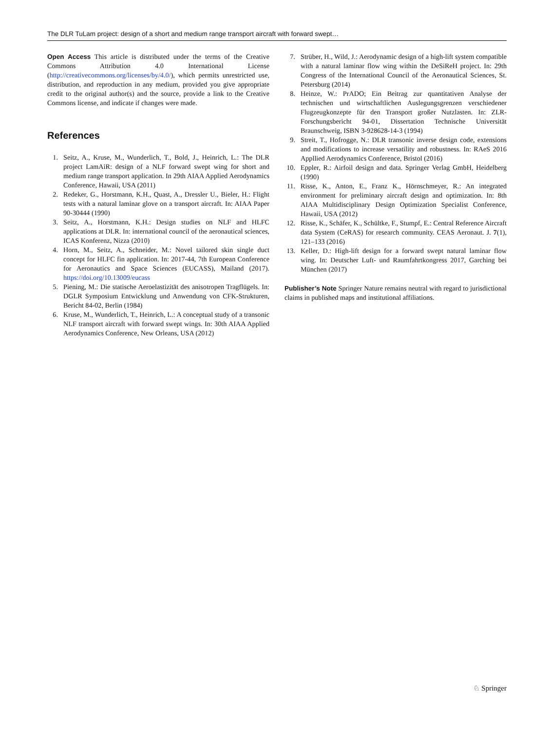The DLR TuLam project: design of a short and medium range transport aircraft with forward swept…
Open Access This article is distributed under the terms of the Creative Commons Attribution 4.0 International License (http://creativecommons.org/licenses/by/4.0/), which permits unrestricted use, distribution, and reproduction in any medium, provided you give appropriate credit to the original author(s) and the source, provide a link to the Creative Commons license, and indicate if changes were made.
References
1. Seitz, A., Kruse, M., Wunderlich, T., Bold, J., Heinrich, L.: The DLR project LamAiR: design of a NLF forward swept wing for short and medium range transport application. In 29th AIAA Applied Aerodynamics Conference, Hawaii, USA (2011)
2. Redeker, G., Horstmann, K.H., Quast, A., Dressler U., Bieler, H.: Flight tests with a natural laminar glove on a transport aircraft. In: AIAA Paper 90-30444 (1990)
3. Seitz, A., Horstmann, K.H.: Design studies on NLF and HLFC applications at DLR. In: international council of the aeronautical sciences, ICAS Konferenz, Nizza (2010)
4. Horn, M., Seitz, A., Schneider, M.: Novel tailored skin single duct concept for HLFC fin application. In: 2017-44, 7th European Conference for Aeronautics and Space Sciences (EUCASS), Mailand (2017). https://doi.org/10.13009/eucass
5. Piening, M.: Die statische Aeroelastizität des anisotropen Tragflügels. In: DGLR Symposium Entwicklung und Anwendung von CFK-Strukturen, Bericht 84-02, Berlin (1984)
6. Kruse, M., Wunderlich, T., Heinrich, L.: A conceptual study of a transonic NLF transport aircraft with forward swept wings. In: 30th AIAA Applied Aerodynamics Conference, New Orleans, USA (2012)
7. Strüber, H., Wild, J.: Aerodynamic design of a high-lift system compatible with a natural laminar flow wing within the DeSiReH project. In: 29th Congress of the International Council of the Aeronautical Sciences, St. Petersburg (2014)
8. Heinze, W.: PrADO; Ein Beitrag zur quantitativen Analyse der technischen und wirtschaftlichen Auslegungsgrenzen verschiedener Flugzeugkonzepte für den Transport großer Nutzlasten. In: ZLR-Forschungsbericht 94-01, Dissertation Technische Universität Braunschweig, ISBN 3-928628-14-3 (1994)
9. Streit, T., Hofrogge, N.: DLR transonic inverse design code, extensions and modifications to increase versatility and robustness. In: RAeS 2016 Appllied Aerodynamics Conference, Bristol (2016)
10. Eppler, R.: Airfoil design and data. Springer Verlag GmbH, Heidelberg (1990)
11. Risse, K., Anton, E., Franz K., Hörnschmeyer, R.: An integrated environment for preliminary aircraft design and optimization. In: 8th AIAA Multidisciplinary Design Optimization Specialist Conference, Hawaii, USA (2012)
12. Risse, K., Schäfer, K., Schültke, F., Stumpf, E.: Central Reference Aircraft data System (CeRAS) for research community. CEAS Aeronaut. J. 7(1), 121–133 (2016)
13. Keller, D.: High-lift design for a forward swept natural laminar flow wing. In: Deutscher Luft- und Raumfahrtkongress 2017, Garching bei München (2017)
Publisher’s Note Springer Nature remains neutral with regard to jurisdictional claims in published maps and institutional affiliations.
♘ Springer